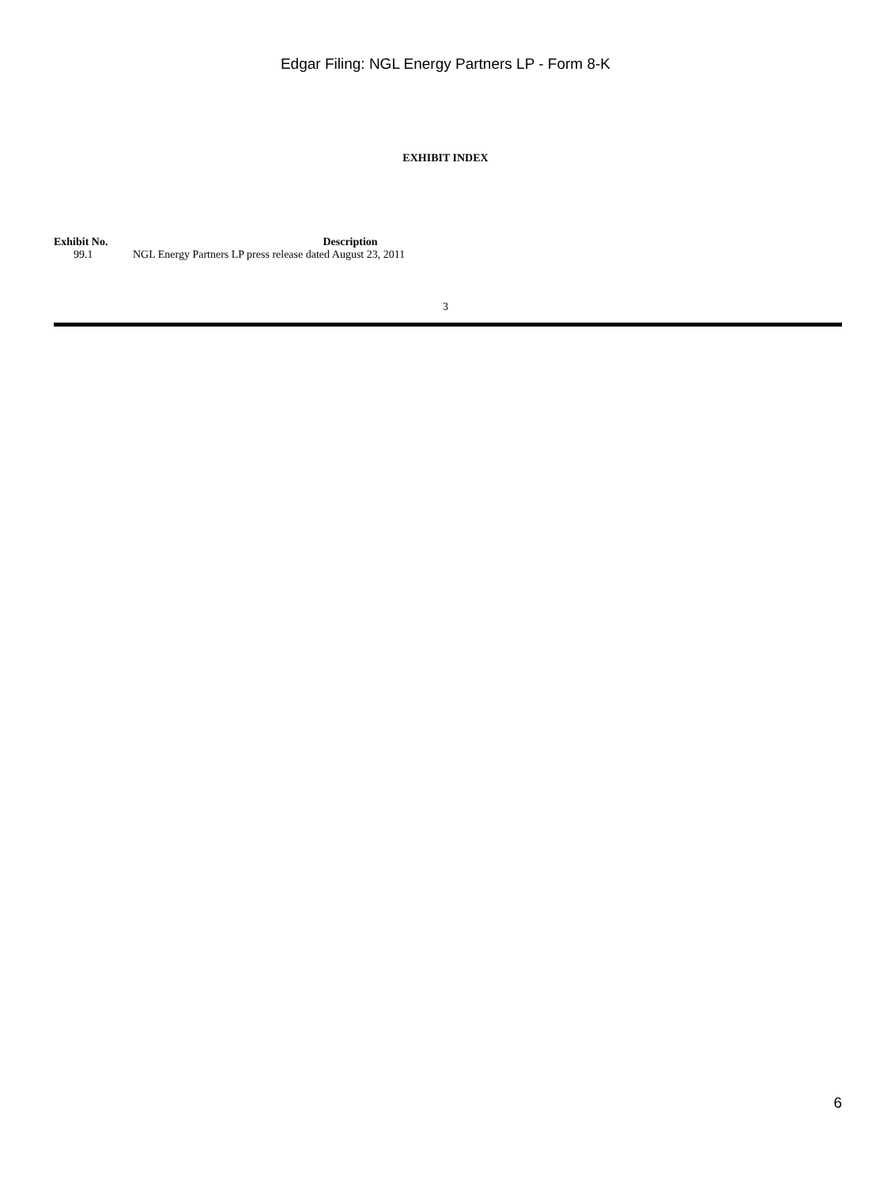Edgar Filing: NGL Energy Partners LP - Form 8-K
EXHIBIT INDEX
| Exhibit No. | Description |
| --- | --- |
| 99.1 | NGL Energy Partners LP press release dated August 23, 2011 |
3
6